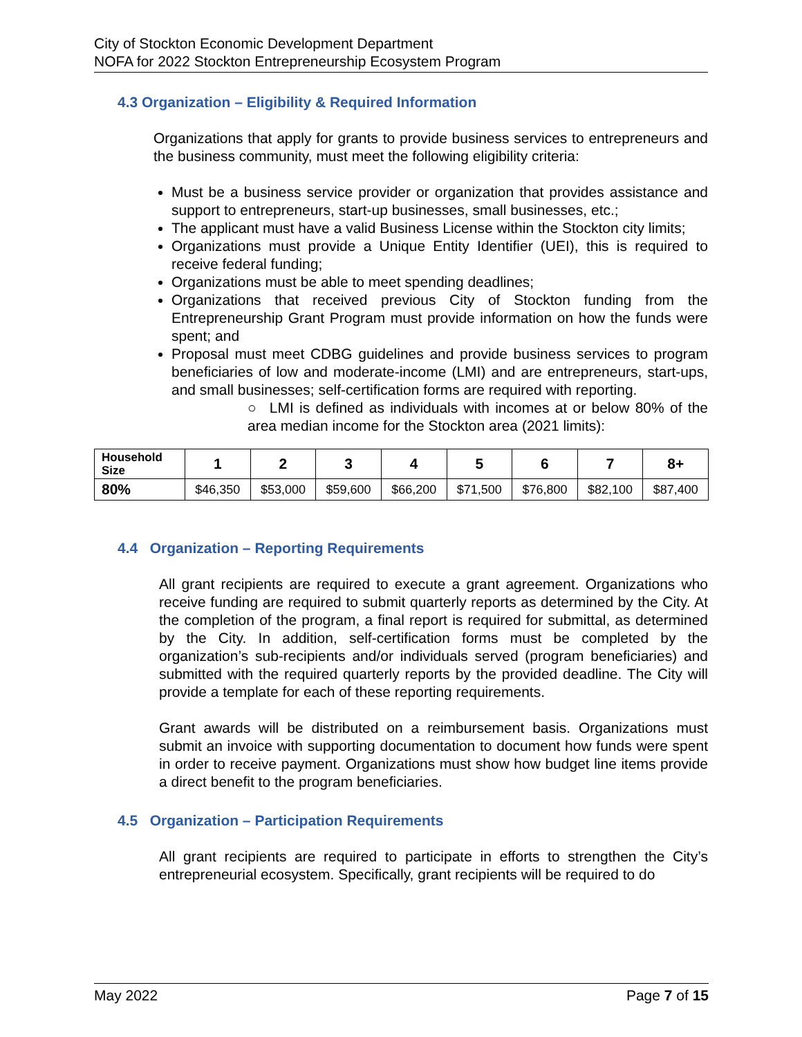City of Stockton Economic Development Department
NOFA for 2022 Stockton Entrepreneurship Ecosystem Program
4.3 Organization – Eligibility & Required Information
Organizations that apply for grants to provide business services to entrepreneurs and the business community, must meet the following eligibility criteria:
Must be a business service provider or organization that provides assistance and support to entrepreneurs, start-up businesses, small businesses, etc.;
The applicant must have a valid Business License within the Stockton city limits;
Organizations must provide a Unique Entity Identifier (UEI), this is required to receive federal funding;
Organizations must be able to meet spending deadlines;
Organizations that received previous City of Stockton funding from the Entrepreneurship Grant Program must provide information on how the funds were spent; and
Proposal must meet CDBG guidelines and provide business services to program beneficiaries of low and moderate-income (LMI) and are entrepreneurs, start-ups, and small businesses; self-certification forms are required with reporting.
○ LMI is defined as individuals with incomes at or below 80% of the area median income for the Stockton area (2021 limits):
| Household Size | 1 | 2 | 3 | 4 | 5 | 6 | 7 | 8+ |
| --- | --- | --- | --- | --- | --- | --- | --- | --- |
| 80% | $46,350 | $53,000 | $59,600 | $66,200 | $71,500 | $76,800 | $82,100 | $87,400 |
4.4 Organization – Reporting Requirements
All grant recipients are required to execute a grant agreement. Organizations who receive funding are required to submit quarterly reports as determined by the City. At the completion of the program, a final report is required for submittal, as determined by the City. In addition, self-certification forms must be completed by the organization’s sub-recipients and/or individuals served (program beneficiaries) and submitted with the required quarterly reports by the provided deadline. The City will provide a template for each of these reporting requirements.
Grant awards will be distributed on a reimbursement basis. Organizations must submit an invoice with supporting documentation to document how funds were spent in order to receive payment. Organizations must show how budget line items provide a direct benefit to the program beneficiaries.
4.5 Organization – Participation Requirements
All grant recipients are required to participate in efforts to strengthen the City’s entrepreneurial ecosystem. Specifically, grant recipients will be required to do
May 2022 Page 7 of 15